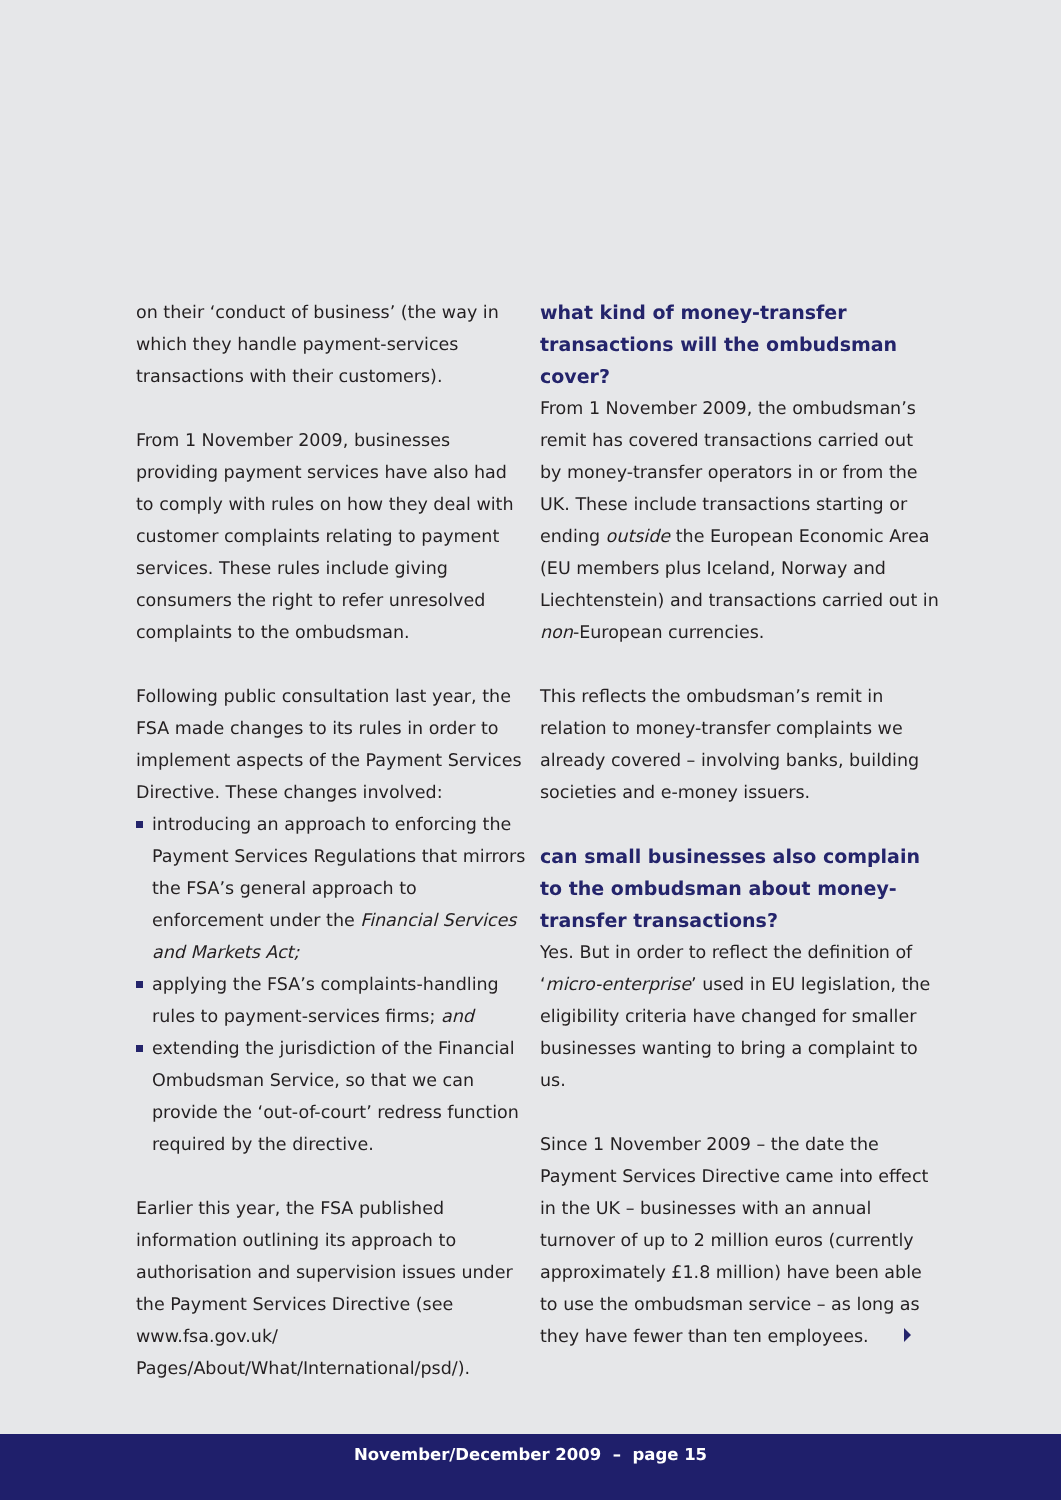on their ‘conduct of business’ (the way in which they handle payment-services transactions with their customers).
From 1 November 2009, businesses providing payment services have also had to comply with rules on how they deal with customer complaints relating to payment services. These rules include giving consumers the right to refer unresolved complaints to the ombudsman.
Following public consultation last year, the FSA made changes to its rules in order to implement aspects of the Payment Services Directive. These changes involved:
introducing an approach to enforcing the Payment Services Regulations that mirrors the FSA’s general approach to enforcement under the Financial Services and Markets Act;
applying the FSA’s complaints-handling rules to payment-services firms; and
extending the jurisdiction of the Financial Ombudsman Service, so that we can provide the ‘out-of-court’ redress function required by the directive.
Earlier this year, the FSA published information outlining its approach to authorisation and supervision issues under the Payment Services Directive (see www.fsa.gov.uk/ Pages/About/What/International/psd/).
what kind of money-transfer transactions will the ombudsman cover?
From 1 November 2009, the ombudsman’s remit has covered transactions carried out by money-transfer operators in or from the UK. These include transactions starting or ending outside the European Economic Area (EU members plus Iceland, Norway and Liechtenstein) and transactions carried out in non-European currencies.
This reflects the ombudsman’s remit in relation to money-transfer complaints we already covered – involving banks, building societies and e-money issuers.
can small businesses also complain to the ombudsman about money-transfer transactions?
Yes. But in order to reflect the definition of ‘micro-enterprise’ used in EU legislation, the eligibility criteria have changed for smaller businesses wanting to bring a complaint to us.
Since 1 November 2009 – the date the Payment Services Directive came into effect in the UK – businesses with an annual turnover of up to 2 million euros (currently approximately £1.8 million) have been able to use the ombudsman service – as long as they have fewer than ten employees.
November/December 2009 – page 15